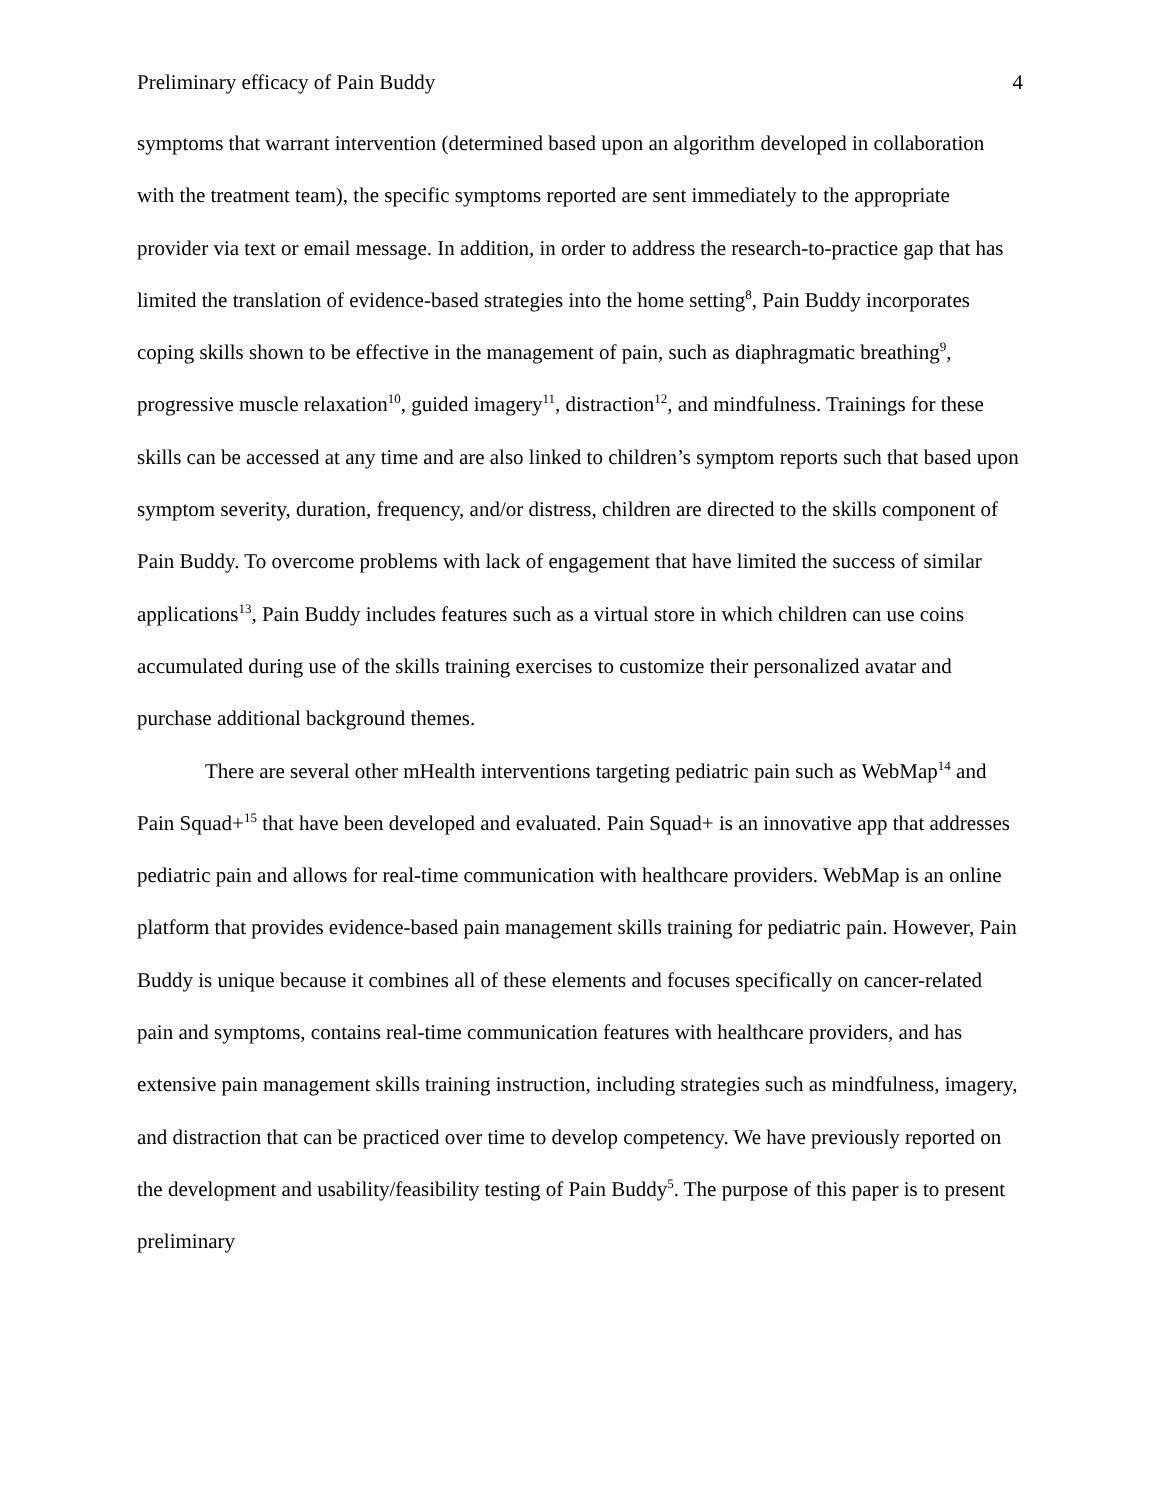Preliminary efficacy of Pain Buddy 4
symptoms that warrant intervention (determined based upon an algorithm developed in collaboration with the treatment team), the specific symptoms reported are sent immediately to the appropriate provider via text or email message. In addition, in order to address the research-to-practice gap that has limited the translation of evidence-based strategies into the home setting<sup>8</sup>, Pain Buddy incorporates coping skills shown to be effective in the management of pain, such as diaphragmatic breathing<sup>9</sup>, progressive muscle relaxation<sup>10</sup>, guided imagery<sup>11</sup>, distraction<sup>12</sup>, and mindfulness. Trainings for these skills can be accessed at any time and are also linked to children’s symptom reports such that based upon symptom severity, duration, frequency, and/or distress, children are directed to the skills component of Pain Buddy. To overcome problems with lack of engagement that have limited the success of similar applications<sup>13</sup>, Pain Buddy includes features such as a virtual store in which children can use coins accumulated during use of the skills training exercises to customize their personalized avatar and purchase additional background themes.
There are several other mHealth interventions targeting pediatric pain such as WebMap<sup>14</sup> and Pain Squad+<sup>15</sup> that have been developed and evaluated. Pain Squad+ is an innovative app that addresses pediatric pain and allows for real-time communication with healthcare providers. WebMap is an online platform that provides evidence-based pain management skills training for pediatric pain. However, Pain Buddy is unique because it combines all of these elements and focuses specifically on cancer-related pain and symptoms, contains real-time communication features with healthcare providers, and has extensive pain management skills training instruction, including strategies such as mindfulness, imagery, and distraction that can be practiced over time to develop competency. We have previously reported on the development and usability/feasibility testing of Pain Buddy<sup>5</sup>. The purpose of this paper is to present preliminary